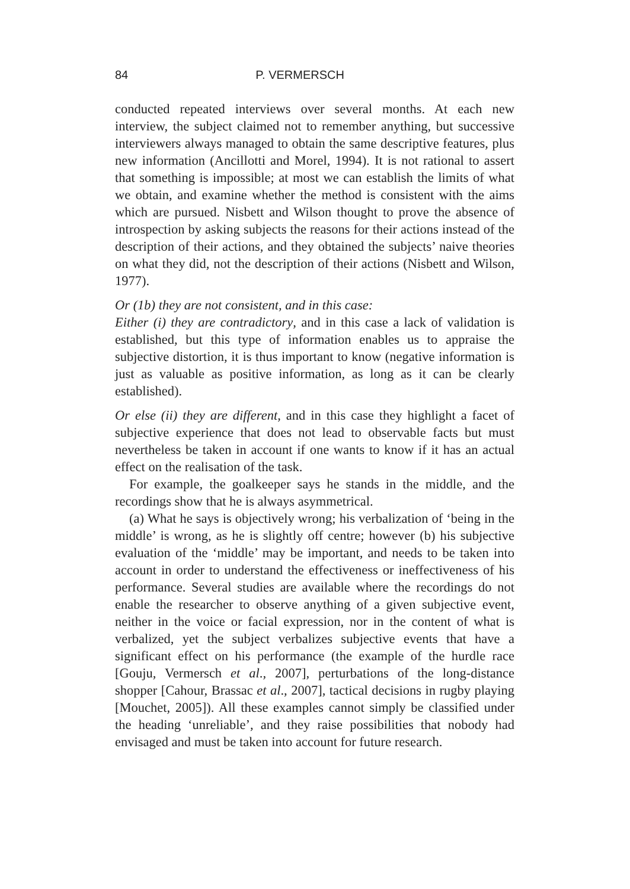84 P. VERMERSCH
conducted repeated interviews over several months. At each new interview, the subject claimed not to remember anything, but successive interviewers always managed to obtain the same descriptive features, plus new information (Ancillotti and Morel, 1994). It is not rational to assert that something is impossible; at most we can establish the limits of what we obtain, and examine whether the method is consistent with the aims which are pursued. Nisbett and Wilson thought to prove the absence of introspection by asking subjects the reasons for their actions instead of the description of their actions, and they obtained the subjects’ naive theories on what they did, not the description of their actions (Nisbett and Wilson, 1977).
Or (1b) they are not consistent, and in this case:
Either (i) they are contradictory, and in this case a lack of validation is established, but this type of information enables us to appraise the subjective distortion, it is thus important to know (negative information is just as valuable as positive information, as long as it can be clearly established).
Or else (ii) they are different, and in this case they highlight a facet of subjective experience that does not lead to observable facts but must nevertheless be taken in account if one wants to know if it has an actual effect on the realisation of the task.
For example, the goalkeeper says he stands in the middle, and the recordings show that he is always asymmetrical.
(a) What he says is objectively wrong; his verbalization of ‘being in the middle’ is wrong, as he is slightly off centre; however (b) his subjective evaluation of the ‘middle’ may be important, and needs to be taken into account in order to understand the effectiveness or ineffectiveness of his performance. Several studies are available where the recordings do not enable the researcher to observe anything of a given subjective event, neither in the voice or facial expression, nor in the content of what is verbalized, yet the subject verbalizes subjective events that have a significant effect on his performance (the example of the hurdle race [Gouju, Vermersch et al., 2007], perturbations of the long-distance shopper [Cahour, Brassac et al., 2007], tactical decisions in rugby playing [Mouchet, 2005]). All these examples cannot simply be classified under the heading ‘unreliable’, and they raise possibilities that nobody had envisaged and must be taken into account for future research.